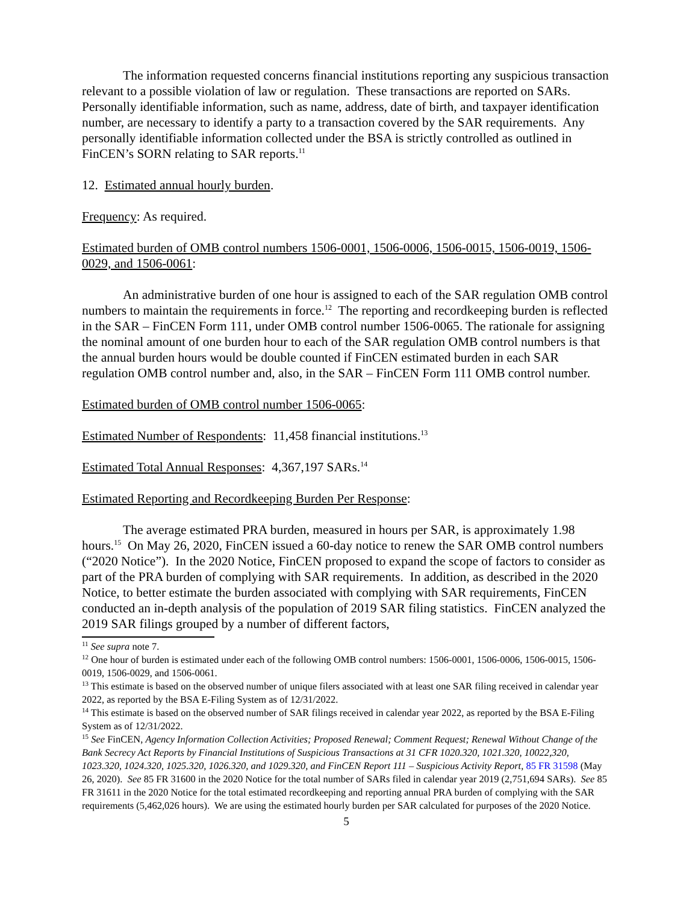The information requested concerns financial institutions reporting any suspicious transaction relevant to a possible violation of law or regulation. These transactions are reported on SARs. Personally identifiable information, such as name, address, date of birth, and taxpayer identification number, are necessary to identify a party to a transaction covered by the SAR requirements. Any personally identifiable information collected under the BSA is strictly controlled as outlined in FinCEN’s SORN relating to SAR reports.<sup>11</sup>
12. Estimated annual hourly burden.
Frequency: As required.
Estimated burden of OMB control numbers 1506-0001, 1506-0006, 1506-0015, 1506-0019, 1506-0029, and 1506-0061:
An administrative burden of one hour is assigned to each of the SAR regulation OMB control numbers to maintain the requirements in force.<sup>12</sup> The reporting and recordkeeping burden is reflected in the SAR – FinCEN Form 111, under OMB control number 1506-0065. The rationale for assigning the nominal amount of one burden hour to each of the SAR regulation OMB control numbers is that the annual burden hours would be double counted if FinCEN estimated burden in each SAR regulation OMB control number and, also, in the SAR – FinCEN Form 111 OMB control number.
Estimated burden of OMB control number 1506-0065:
Estimated Number of Respondents: 11,458 financial institutions.<sup>13</sup>
Estimated Total Annual Responses: 4,367,197 SARs.<sup>14</sup>
Estimated Reporting and Recordkeeping Burden Per Response:
The average estimated PRA burden, measured in hours per SAR, is approximately 1.98 hours.<sup>15</sup> On May 26, 2020, FinCEN issued a 60-day notice to renew the SAR OMB control numbers (“2020 Notice”). In the 2020 Notice, FinCEN proposed to expand the scope of factors to consider as part of the PRA burden of complying with SAR requirements. In addition, as described in the 2020 Notice, to better estimate the burden associated with complying with SAR requirements, FinCEN conducted an in-depth analysis of the population of 2019 SAR filing statistics. FinCEN analyzed the 2019 SAR filings grouped by a number of different factors,
<sup>11</sup> See supra note 7.
<sup>12</sup> One hour of burden is estimated under each of the following OMB control numbers: 1506-0001, 1506-0006, 1506-0015, 1506-0019, 1506-0029, and 1506-0061.
<sup>13</sup> This estimate is based on the observed number of unique filers associated with at least one SAR filing received in calendar year 2022, as reported by the BSA E-Filing System as of 12/31/2022.
<sup>14</sup> This estimate is based on the observed number of SAR filings received in calendar year 2022, as reported by the BSA E-Filing System as of 12/31/2022.
<sup>15</sup> See FinCEN, Agency Information Collection Activities; Proposed Renewal; Comment Request; Renewal Without Change of the Bank Secrecy Act Reports by Financial Institutions of Suspicious Transactions at 31 CFR 1020.320, 1021.320, 10022,320, 1023.320, 1024.320, 1025.320, 1026.320, and 1029.320, and FinCEN Report 111 – Suspicious Activity Report, 85 FR 31598 (May 26, 2020). See 85 FR 31600 in the 2020 Notice for the total number of SARs filed in calendar year 2019 (2,751,694 SARs). See 85 FR 31611 in the 2020 Notice for the total estimated recordkeeping and reporting annual PRA burden of complying with the SAR requirements (5,462,026 hours). We are using the estimated hourly burden per SAR calculated for purposes of the 2020 Notice.
5